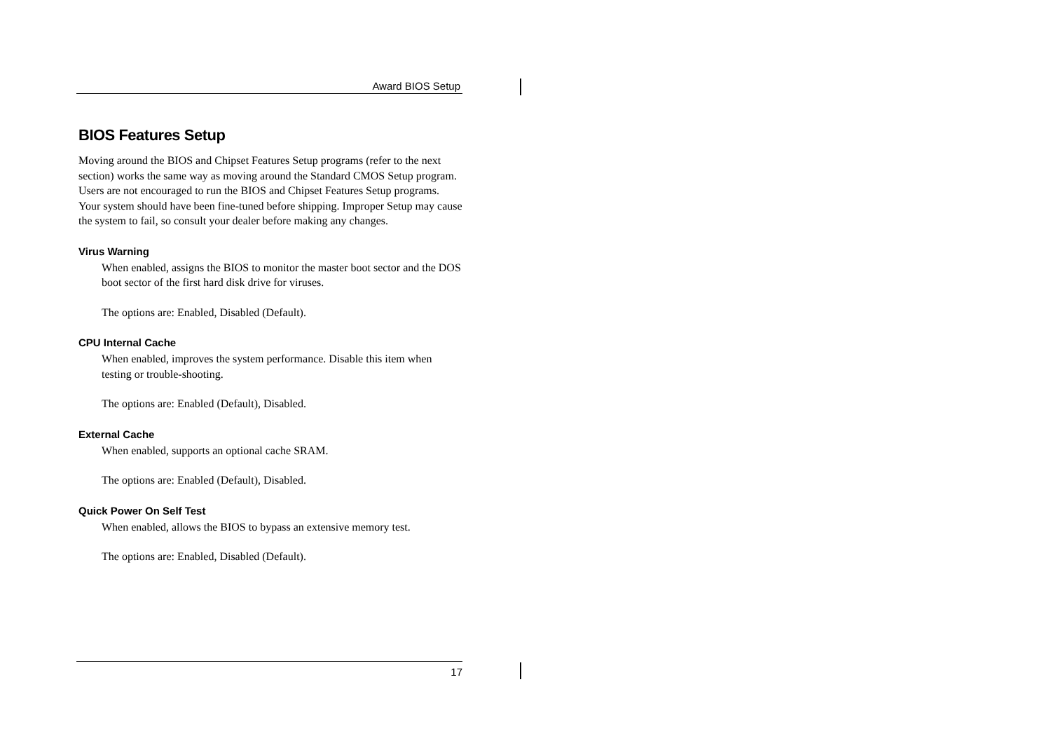Award BIOS Setup
BIOS Features Setup
Moving around the BIOS and Chipset Features Setup programs (refer to the next section) works the same way as moving around the Standard CMOS Setup program. Users are not encouraged to run the BIOS and Chipset Features Setup programs. Your system should have been fine-tuned before shipping. Improper Setup may cause the system to fail, so consult your dealer before making any changes.
Virus Warning
When enabled, assigns the BIOS to monitor the master boot sector and the DOS boot sector of the first hard disk drive for viruses.
The options are: Enabled, Disabled (Default).
CPU Internal Cache
When enabled, improves the system performance. Disable this item when testing or trouble-shooting.
The options are: Enabled (Default), Disabled.
External Cache
When enabled, supports an optional cache SRAM.
The options are: Enabled (Default), Disabled.
Quick Power On Self Test
When enabled, allows the BIOS to bypass an extensive memory test.
The options are: Enabled, Disabled (Default).
17